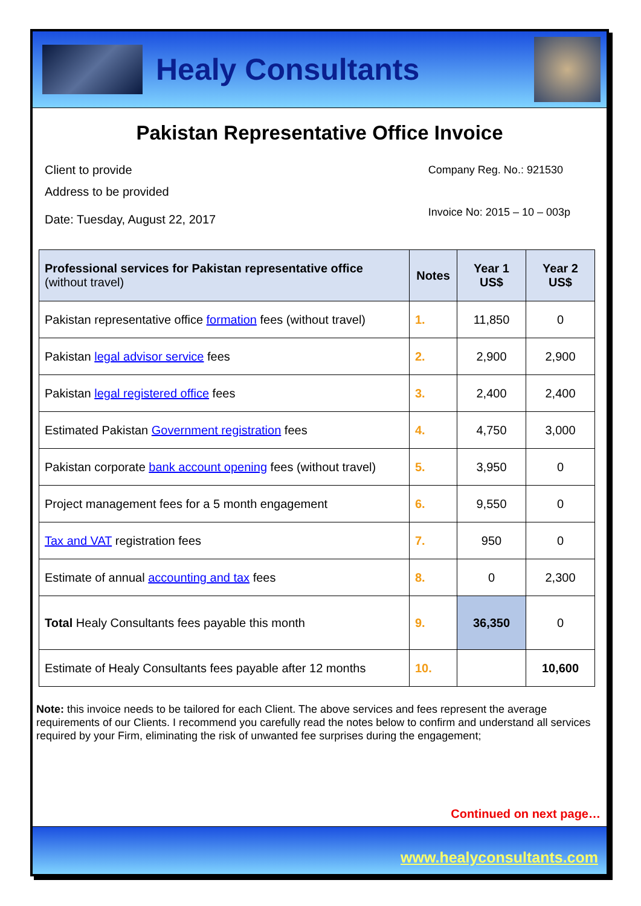Healy Consultants
Pakistan Representative Office Invoice
Client to provide
Address to be provided
Date: Tuesday, August 22, 2017
Company Reg. No.: 921530
Invoice No: 2015 – 10 – 003p
| Professional services for Pakistan representative office (without travel) | Notes | Year 1 US$ | Year 2 US$ |
| --- | --- | --- | --- |
| Pakistan representative office formation fees (without travel) | 1. | 11,850 | 0 |
| Pakistan legal advisor service fees | 2. | 2,900 | 2,900 |
| Pakistan legal registered office fees | 3. | 2,400 | 2,400 |
| Estimated Pakistan Government registration fees | 4. | 4,750 | 3,000 |
| Pakistan corporate bank account opening fees (without travel) | 5. | 3,950 | 0 |
| Project management fees for a 5 month engagement | 6. | 9,550 | 0 |
| Tax and VAT registration fees | 7. | 950 | 0 |
| Estimate of annual accounting and tax fees | 8. | 0 | 2,300 |
| Total Healy Consultants fees payable this month | 9. | 36,350 | 0 |
| Estimate of Healy Consultants fees payable after 12 months | 10. | | 10,600 |
Note: this invoice needs to be tailored for each Client. The above services and fees represent the average requirements of our Clients. I recommend you carefully read the notes below to confirm and understand all services required by your Firm, eliminating the risk of unwanted fee surprises during the engagement;
Continued on next page…
www.healyconsultants.com